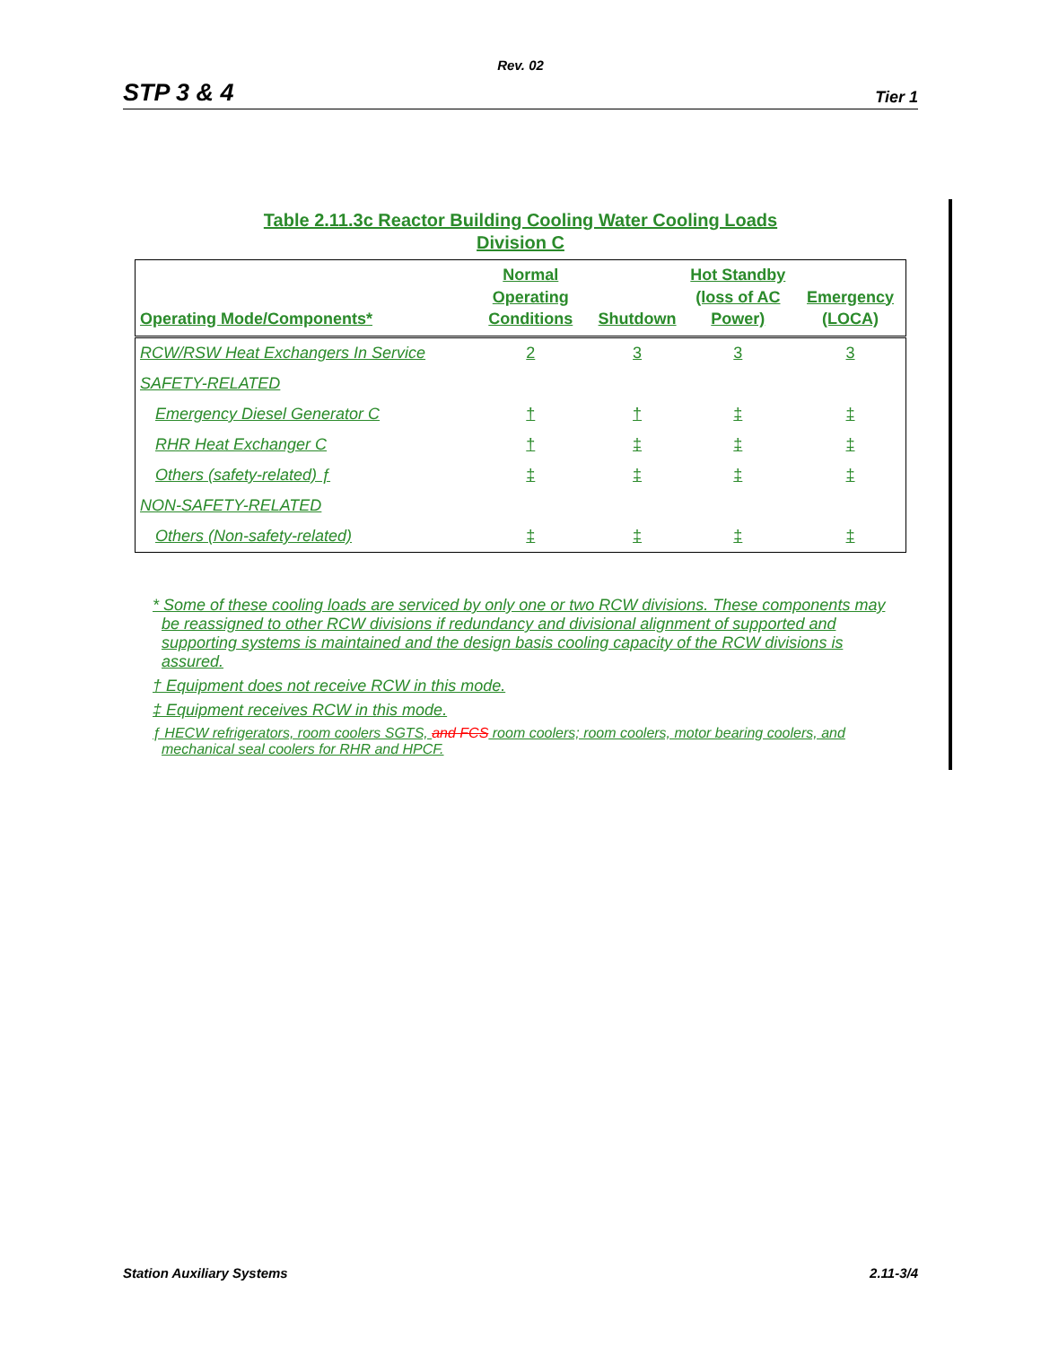Rev. 02
STP 3 & 4 Tier 1
Table 2.11.3c Reactor Building Cooling Water Cooling Loads
Division C
| Operating Mode/Components* | Normal Operating Conditions | Shutdown | Hot Standby (loss of AC Power) | Emergency (LOCA) |
| --- | --- | --- | --- | --- |
| RCW/RSW Heat Exchangers In Service | 2 | 3 | 3 | 3 |
| SAFETY-RELATED | | | | |
| Emergency Diesel Generator C | † | † | ‡ | ‡ |
| RHR Heat Exchanger C | † | ‡ | ‡ | ‡ |
| Others (safety-related) ƒ | ‡ | ‡ | ‡ | ‡ |
| NON-SAFETY-RELATED | | | | |
| Others (Non-safety-related) | ‡ | ‡ | ‡ | ‡ |
* Some of these cooling loads are serviced by only one or two RCW divisions. These components may be reassigned to other RCW divisions if redundancy and divisional alignment of supported and supporting systems is maintained and the design basis cooling capacity of the RCW divisions is assured.
† Equipment does not receive RCW in this mode.
‡ Equipment receives RCW in this mode.
ƒ HECW refrigerators, room coolers SGTS, and FCS room coolers; room coolers, motor bearing coolers, and mechanical seal coolers for RHR and HPCF.
Station Auxiliary Systems 2.11-3/4